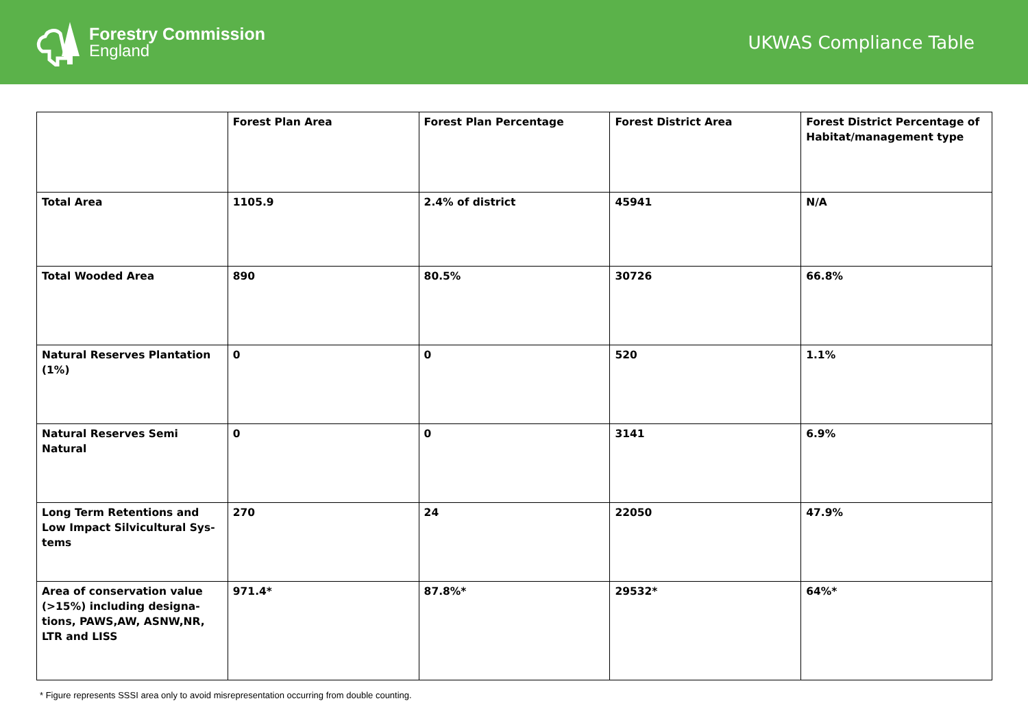Forestry Commission
England
UKWAS Compliance Table
| | Forest Plan Area | Forest Plan Percentage | Forest District Area | Forest District Percentage of Habitat/management type |
| --- | --- | --- | --- | --- |
| Total Area | 1105.9 | 2.4% of district | 45941 | N/A |
| Total Wooded Area | 890 | 80.5% | 30726 | 66.8% |
| Natural Reserves Plantation (1%) | 0 | 0 | 520 | 1.1% |
| Natural Reserves Semi Natural | 0 | 0 | 3141 | 6.9% |
| Long Term Retentions and Low Impact Silvicultural Sys-tems | 270 | 24 | 22050 | 47.9% |
| Area of conservation value (>15%) including designa-tions, PAWS,AW, ASNW,NR, LTR and LISS | 971.4* | 87.8%* | 29532* | 64%* |
* Figure represents SSSI area only to avoid misrepresentation occurring from double counting.